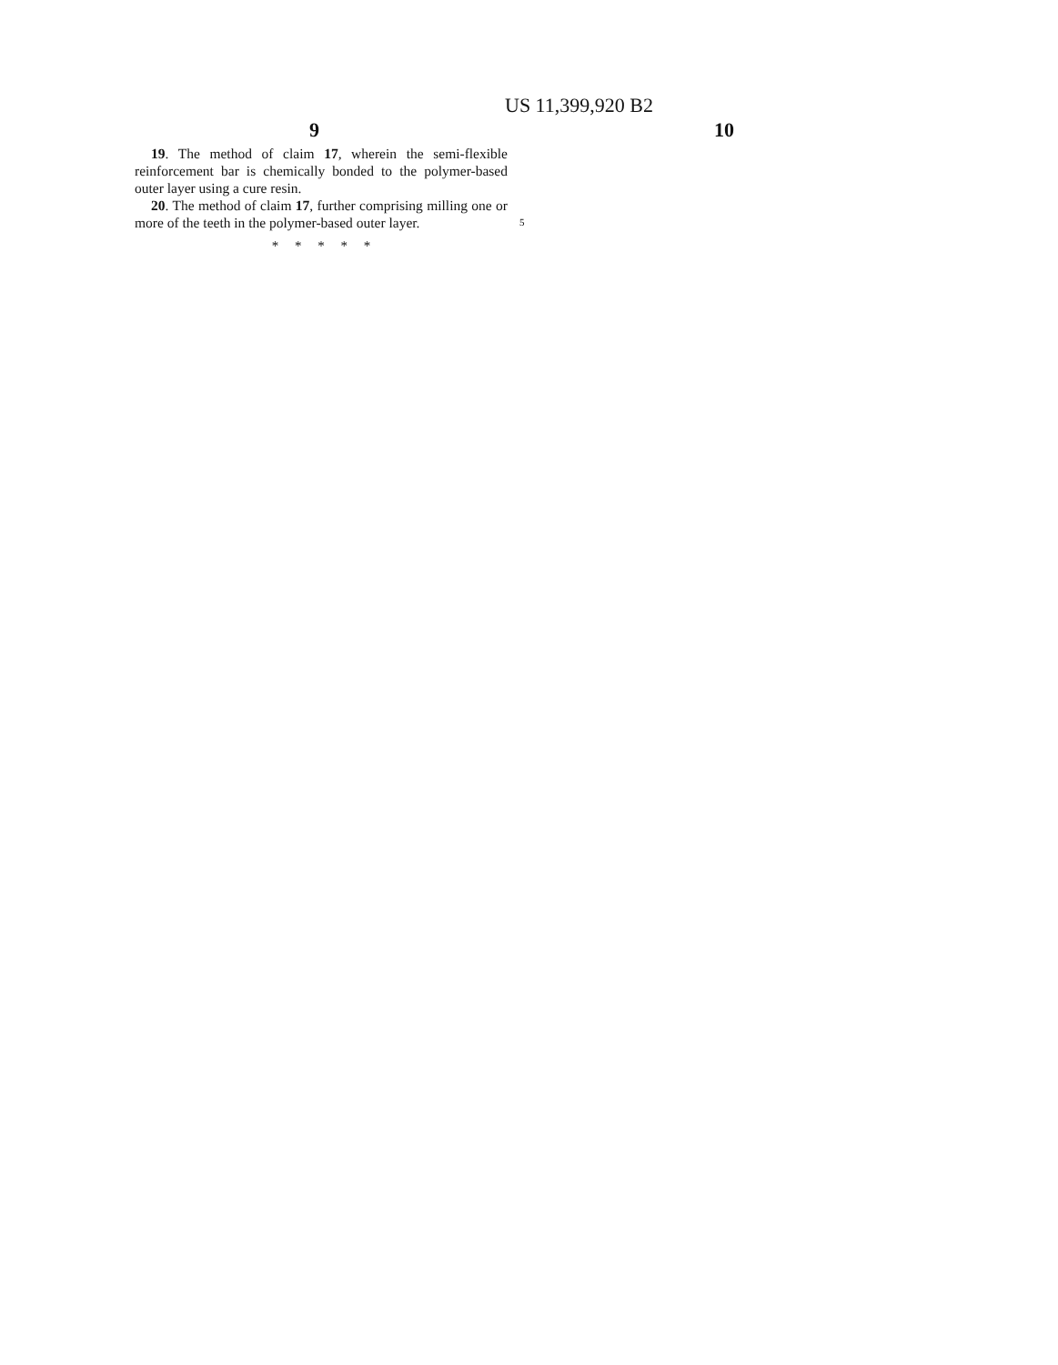US 11,399,920 B2
9 10
19. The method of claim 17, wherein the semi-flexible reinforcement bar is chemically bonded to the polymer-based outer layer using a cure resin.
20. The method of claim 17, further comprising milling one or more of the teeth in the polymer-based outer layer.
5
* * * * *